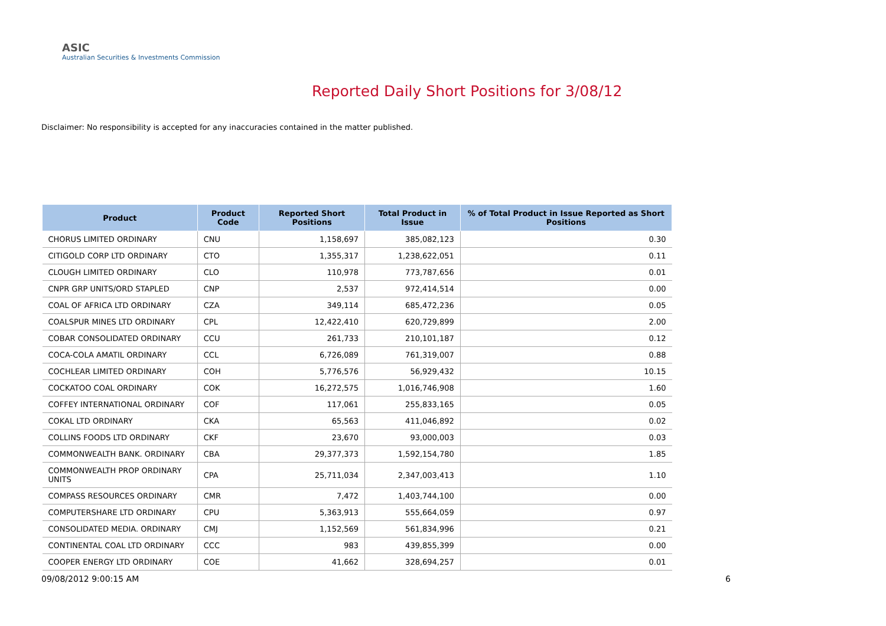ASIC
Australian Securities & Investments Commission
Reported Daily Short Positions for 3/08/12
Disclaimer: No responsibility is accepted for any inaccuracies contained in the matter published.
| Product | Product Code | Reported Short Positions | Total Product in Issue | % of Total Product in Issue Reported as Short Positions |
| --- | --- | --- | --- | --- |
| CHORUS LIMITED ORDINARY | CNU | 1,158,697 | 385,082,123 | 0.30 |
| CITIGOLD CORP LTD ORDINARY | CTO | 1,355,317 | 1,238,622,051 | 0.11 |
| CLOUGH LIMITED ORDINARY | CLO | 110,978 | 773,787,656 | 0.01 |
| CNPR GRP UNITS/ORD STAPLED | CNP | 2,537 | 972,414,514 | 0.00 |
| COAL OF AFRICA LTD ORDINARY | CZA | 349,114 | 685,472,236 | 0.05 |
| COALSPUR MINES LTD ORDINARY | CPL | 12,422,410 | 620,729,899 | 2.00 |
| COBAR CONSOLIDATED ORDINARY | CCU | 261,733 | 210,101,187 | 0.12 |
| COCA-COLA AMATIL ORDINARY | CCL | 6,726,089 | 761,319,007 | 0.88 |
| COCHLEAR LIMITED ORDINARY | COH | 5,776,576 | 56,929,432 | 10.15 |
| COCKATOO COAL ORDINARY | COK | 16,272,575 | 1,016,746,908 | 1.60 |
| COFFEY INTERNATIONAL ORDINARY | COF | 117,061 | 255,833,165 | 0.05 |
| COKAL LTD ORDINARY | CKA | 65,563 | 411,046,892 | 0.02 |
| COLLINS FOODS LTD ORDINARY | CKF | 23,670 | 93,000,003 | 0.03 |
| COMMONWEALTH BANK. ORDINARY | CBA | 29,377,373 | 1,592,154,780 | 1.85 |
| COMMONWEALTH PROP ORDINARY UNITS | CPA | 25,711,034 | 2,347,003,413 | 1.10 |
| COMPASS RESOURCES ORDINARY | CMR | 7,472 | 1,403,744,100 | 0.00 |
| COMPUTERSHARE LTD ORDINARY | CPU | 5,363,913 | 555,664,059 | 0.97 |
| CONSOLIDATED MEDIA. ORDINARY | CMJ | 1,152,569 | 561,834,996 | 0.21 |
| CONTINENTAL COAL LTD ORDINARY | CCC | 983 | 439,855,399 | 0.00 |
| COOPER ENERGY LTD ORDINARY | COE | 41,662 | 328,694,257 | 0.01 |
09/08/2012 9:00:15 AM 6